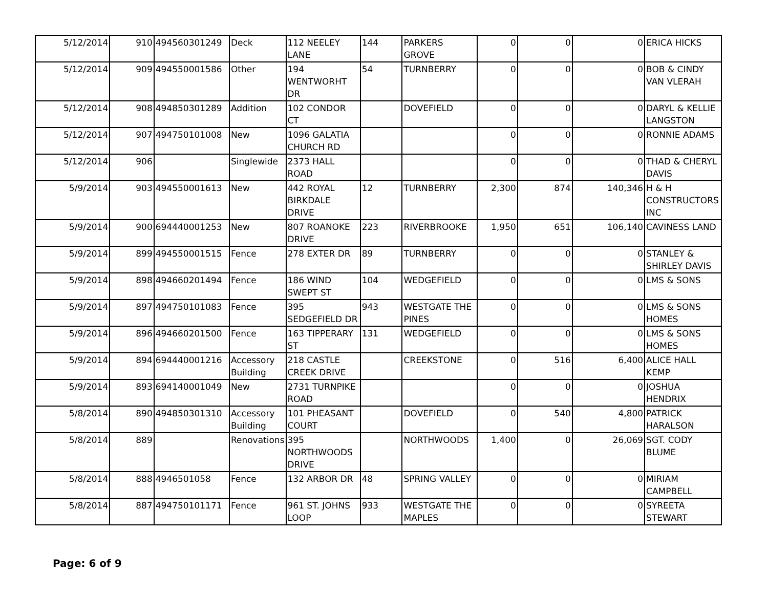| 5/12/2014 | 910 | 494560301249 | Deck | 112 NEELEY LANE | 144 | PARKERS GROVE | 0 | 0 | 0 | ERICA HICKS |
| 5/12/2014 | 909 | 494550001586 | Other | 194 WENTWORHT DR | 54 | TURNBERRY | 0 | 0 | 0 | BOB & CINDY VAN VLERAH |
| 5/12/2014 | 908 | 494850301289 | Addition | 102 CONDOR CT | | DOVEFIELD | 0 | 0 | 0 | DARYL & KELLIE LANGSTON |
| 5/12/2014 | 907 | 494750101008 | New | 1096 GALATIA CHURCH RD | | | 0 | 0 | 0 | RONNIE ADAMS |
| 5/12/2014 | 906 | | Singlewide | 2373 HALL ROAD | | | 0 | 0 | 0 | THAD & CHERYL DAVIS |
| 5/9/2014 | 903 | 494550001613 | New | 442 ROYAL BIRKDALE DRIVE | 12 | TURNBERRY | 2,300 | 874 | 140,346 | H & H CONSTRUCTORS INC |
| 5/9/2014 | 900 | 694440001253 | New | 807 ROANOKE DRIVE | 223 | RIVERBROOKE | 1,950 | 651 | 106,140 | CAVINESS LAND |
| 5/9/2014 | 899 | 494550001515 | Fence | 278 EXTER DR | 89 | TURNBERRY | 0 | 0 | 0 | STANLEY & SHIRLEY DAVIS |
| 5/9/2014 | 898 | 494660201494 | Fence | 186 WIND SWEPT ST | 104 | WEDGEFIELD | 0 | 0 | 0 | LMS & SONS |
| 5/9/2014 | 897 | 494750101083 | Fence | 395 SEDGEFIELD DR | 943 | WESTGATE THE PINES | 0 | 0 | 0 | LMS & SONS HOMES |
| 5/9/2014 | 896 | 494660201500 | Fence | 163 TIPPERARY ST | 131 | WEDGEFIELD | 0 | 0 | 0 | LMS & SONS HOMES |
| 5/9/2014 | 894 | 694440001216 | Accessory Building | 218 CASTLE CREEK DRIVE | | CREEKSTONE | 0 | 516 | 6,400 | ALICE HALL KEMP |
| 5/9/2014 | 893 | 694140001049 | New | 2731 TURNPIKE ROAD | | | 0 | 0 | 0 | JOSHUA HENDRIX |
| 5/8/2014 | 890 | 494850301310 | Accessory Building | 101 PHEASANT COURT | | DOVEFIELD | 0 | 540 | 4,800 | PATRICK HARALSON |
| 5/8/2014 | 889 | | Renovations | 395 NORTHWOODS DRIVE | | NORTHWOODS | 1,400 | 0 | 26,069 | SGT. CODY BLUME |
| 5/8/2014 | 888 | 4946501058 | Fence | 132 ARBOR DR | 48 | SPRING VALLEY | 0 | 0 | 0 | MIRIAM CAMPBELL |
| 5/8/2014 | 887 | 494750101171 | Fence | 961 ST. JOHNS LOOP | 933 | WESTGATE THE MAPLES | 0 | 0 | 0 | SYREETA STEWART |
Page: 6 of 9